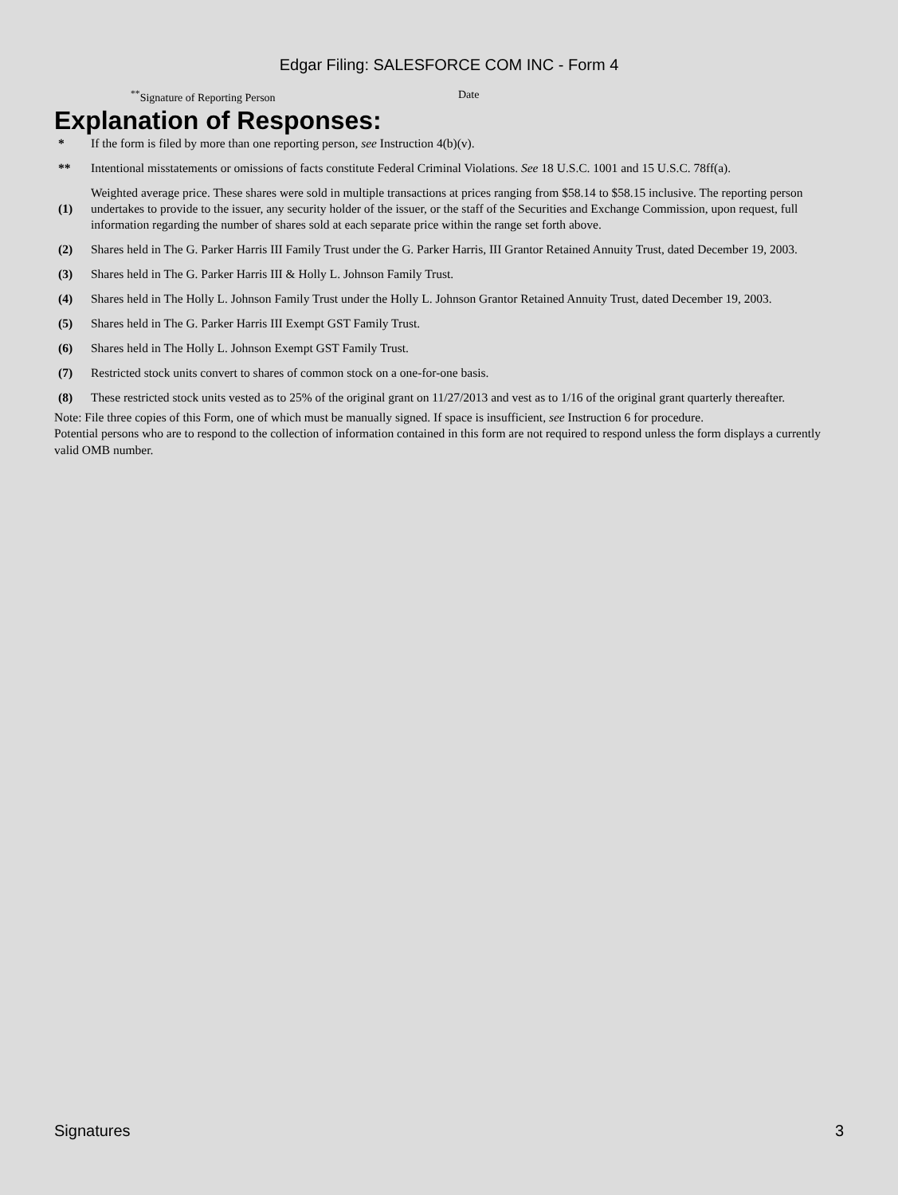Edgar Filing: SALESFORCE COM INC - Form 4
<sup>**</sup> Signature of Reporting Person Date
Explanation of Responses:
| * | If the form is filed by more than one reporting person, see Instruction 4(b)(v). |
| ** | Intentional misstatements or omissions of facts constitute Federal Criminal Violations. See 18 U.S.C. 1001 and 15 U.S.C. 78ff(a). |
| (1) | Weighted average price. These shares were sold in multiple transactions at prices ranging from $58.14 to $58.15 inclusive. The reporting person undertakes to provide to the issuer, any security holder of the issuer, or the staff of the Securities and Exchange Commission, upon request, full information regarding the number of shares sold at each separate price within the range set forth above. |
| (2) | Shares held in The G. Parker Harris III Family Trust under the G. Parker Harris, III Grantor Retained Annuity Trust, dated December 19, 2003. |
| (3) | Shares held in The G. Parker Harris III & Holly L. Johnson Family Trust. |
| (4) | Shares held in The Holly L. Johnson Family Trust under the Holly L. Johnson Grantor Retained Annuity Trust, dated December 19, 2003. |
| (5) | Shares held in The G. Parker Harris III Exempt GST Family Trust. |
| (6) | Shares held in The Holly L. Johnson Exempt GST Family Trust. |
| (7) | Restricted stock units convert to shares of common stock on a one-for-one basis. |
| (8) | These restricted stock units vested as to 25% of the original grant on 11/27/2013 and vest as to 1/16 of the original grant quarterly thereafter. |
Note: File three copies of this Form, one of which must be manually signed. If space is insufficient, see Instruction 6 for procedure.
Potential persons who are to respond to the collection of information contained in this form are not required to respond unless the form displays a currently valid OMB number.
Signatures 3